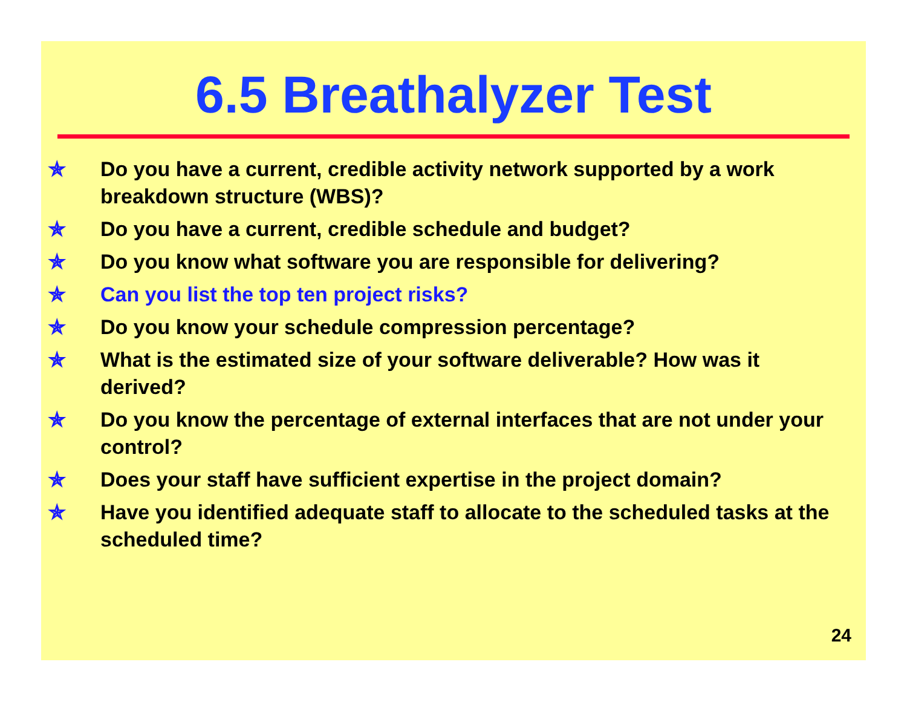6.5 Breathalyzer Test
✯ Do you have a current, credible activity network supported by a work breakdown structure (WBS)?
✯ Do you have a current, credible schedule and budget?
✯ Do you know what software you are responsible for delivering?
✯ Can you list the top ten project risks?
✯ Do you know your schedule compression percentage?
✯ What is the estimated size of your software deliverable? How was it derived?
✯ Do you know the percentage of external interfaces that are not under your control?
✯ Does your staff have sufficient expertise in the project domain?
✯ Have you identified adequate staff to allocate to the scheduled tasks at the scheduled time?
24